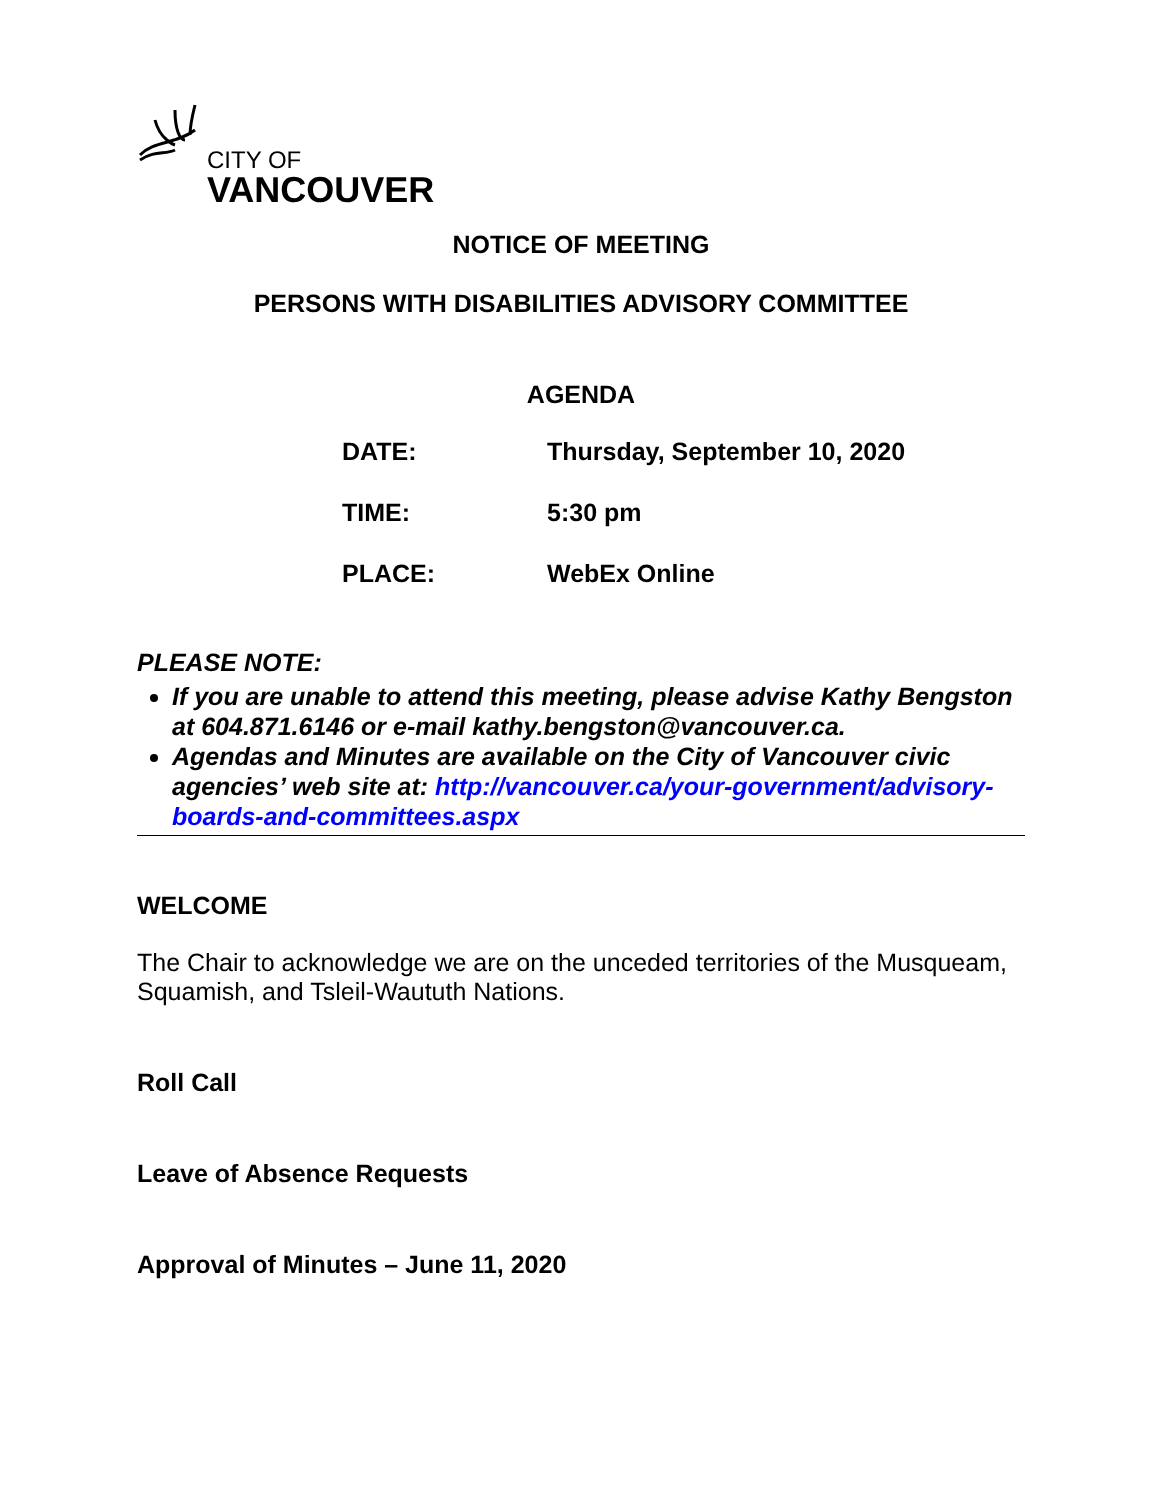CITY OF
VANCOUVER
NOTICE OF MEETING
PERSONS WITH DISABILITIES ADVISORY COMMITTEE
AGENDA
DATE: Thursday, September 10, 2020
TIME: 5:30 pm
PLACE: WebEx Online
PLEASE NOTE:
If you are unable to attend this meeting, please advise Kathy Bengston at 604.871.6146 or e-mail kathy.bengston@vancouver.ca.
Agendas and Minutes are available on the City of Vancouver civic agencies’ web site at: http://vancouver.ca/your-government/advisory-boards-and-committees.aspx
WELCOME
The Chair to acknowledge we are on the unceded territories of the Musqueam, Squamish, and Tsleil-Waututh Nations.
Roll Call
Leave of Absence Requests
Approval of Minutes – June 11, 2020